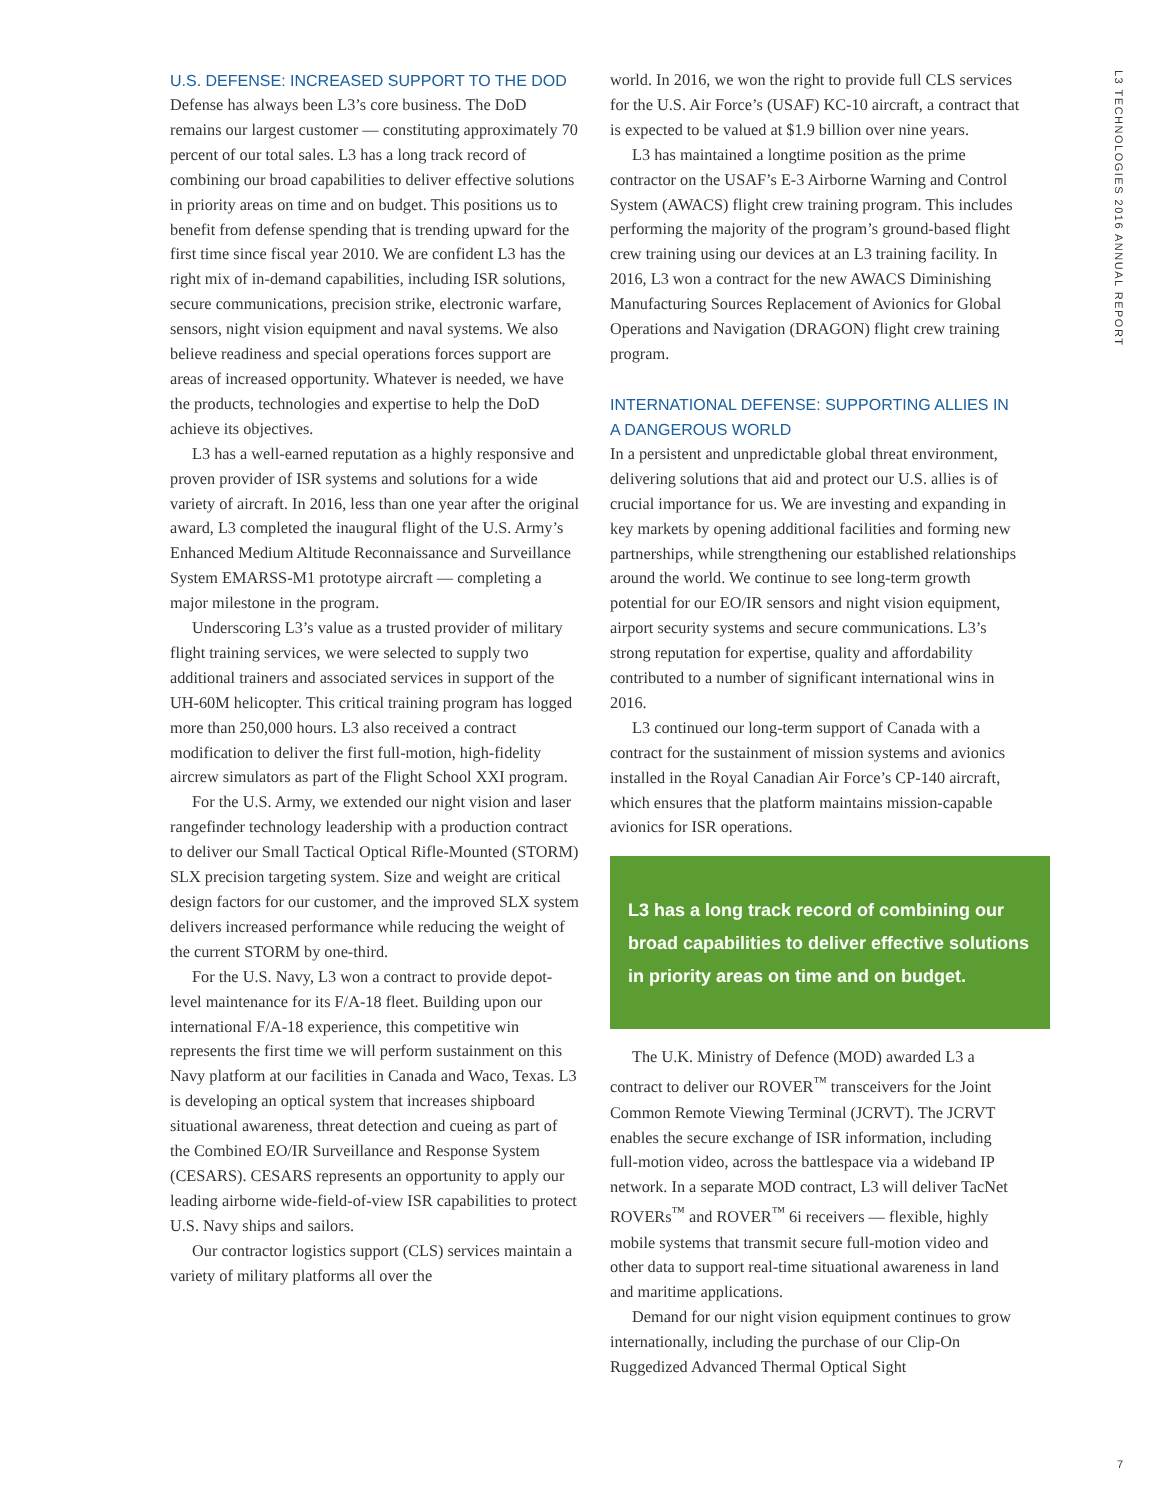L3 TECHNOLOGIES 2016 ANNUAL REPORT
U.S. DEFENSE: INCREASED SUPPORT TO THE DOD
Defense has always been L3’s core business. The DoD remains our largest customer — constituting approximately 70 percent of our total sales. L3 has a long track record of combining our broad capabilities to deliver effective solutions in priority areas on time and on budget. This positions us to benefit from defense spending that is trending upward for the first time since fiscal year 2010. We are confident L3 has the right mix of in-demand capabilities, including ISR solutions, secure communications, precision strike, electronic warfare, sensors, night vision equipment and naval systems. We also believe readiness and special operations forces support are areas of increased opportunity. Whatever is needed, we have the products, technologies and expertise to help the DoD achieve its objectives.
L3 has a well-earned reputation as a highly responsive and proven provider of ISR systems and solutions for a wide variety of aircraft. In 2016, less than one year after the original award, L3 completed the inaugural flight of the U.S. Army’s Enhanced Medium Altitude Reconnaissance and Surveillance System EMARSS-M1 prototype aircraft — completing a major milestone in the program.
Underscoring L3’s value as a trusted provider of military flight training services, we were selected to supply two additional trainers and associated services in support of the UH-60M helicopter. This critical training program has logged more than 250,000 hours. L3 also received a contract modification to deliver the first full-motion, high-fidelity aircrew simulators as part of the Flight School XXI program.
For the U.S. Army, we extended our night vision and laser rangefinder technology leadership with a production contract to deliver our Small Tactical Optical Rifle-Mounted (STORM) SLX precision targeting system. Size and weight are critical design factors for our customer, and the improved SLX system delivers increased performance while reducing the weight of the current STORM by one-third.
For the U.S. Navy, L3 won a contract to provide depot-level maintenance for its F/A-18 fleet. Building upon our international F/A-18 experience, this competitive win represents the first time we will perform sustainment on this Navy platform at our facilities in Canada and Waco, Texas. L3 is developing an optical system that increases shipboard situational awareness, threat detection and cueing as part of the Combined EO/IR Surveillance and Response System (CESARS). CESARS represents an opportunity to apply our leading airborne wide-field-of-view ISR capabilities to protect U.S. Navy ships and sailors.
Our contractor logistics support (CLS) services maintain a variety of military platforms all over the
world. In 2016, we won the right to provide full CLS services for the U.S. Air Force’s (USAF) KC-10 aircraft, a contract that is expected to be valued at $1.9 billion over nine years.
L3 has maintained a longtime position as the prime contractor on the USAF’s E-3 Airborne Warning and Control System (AWACS) flight crew training program. This includes performing the majority of the program’s ground-based flight crew training using our devices at an L3 training facility. In 2016, L3 won a contract for the new AWACS Diminishing Manufacturing Sources Replacement of Avionics for Global Operations and Navigation (DRAGON) flight crew training program.
INTERNATIONAL DEFENSE: SUPPORTING ALLIES IN A DANGEROUS WORLD
In a persistent and unpredictable global threat environment, delivering solutions that aid and protect our U.S. allies is of crucial importance for us. We are investing and expanding in key markets by opening additional facilities and forming new partnerships, while strengthening our established relationships around the world. We continue to see long-term growth potential for our EO/IR sensors and night vision equipment, airport security systems and secure communications. L3’s strong reputation for expertise, quality and affordability contributed to a number of significant international wins in 2016.
L3 continued our long-term support of Canada with a contract for the sustainment of mission systems and avionics installed in the Royal Canadian Air Force’s CP-140 aircraft, which ensures that the platform maintains mission-capable avionics for ISR operations.
L3 has a long track record of combining our broad capabilities to deliver effective solutions in priority areas on time and on budget.
The U.K. Ministry of Defence (MOD) awarded L3 a contract to deliver our ROVER<sup>™</sup> transceivers for the Joint Common Remote Viewing Terminal (JCRVT). The JCRVT enables the secure exchange of ISR information, including full-motion video, across the battlespace via a wideband IP network. In a separate MOD contract, L3 will deliver TacNet ROVERs<sup>™</sup> and ROVER<sup>™</sup> 6i receivers — flexible, highly mobile systems that transmit secure full-motion video and other data to support real-time situational awareness in land and maritime applications.
Demand for our night vision equipment continues to grow internationally, including the purchase of our Clip-On Ruggedized Advanced Thermal Optical Sight
7